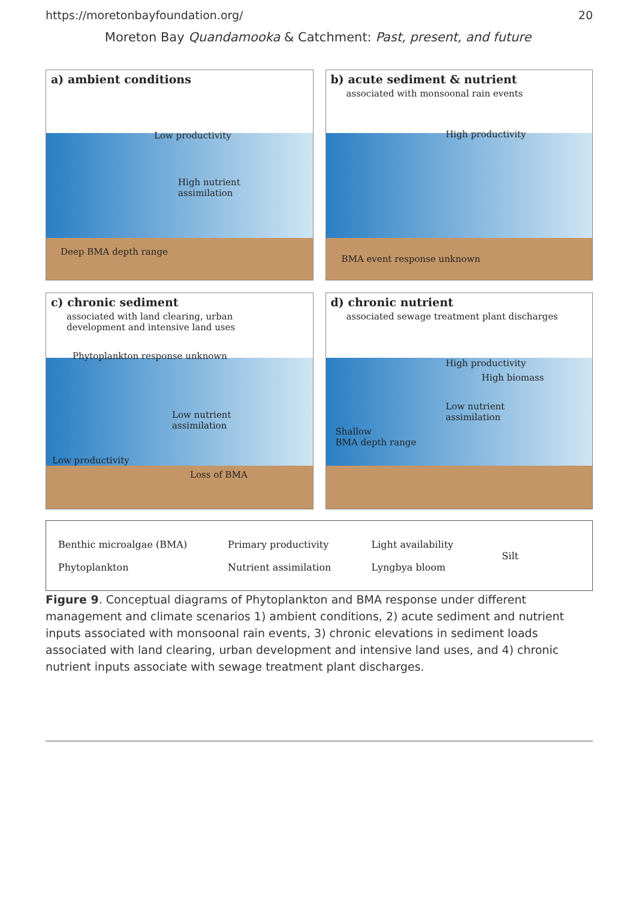https://moretonbayfoundation.org/ 20
Moreton Bay Quandamooka & Catchment: Past, present, and future
a) ambient conditions
Low productivity
High nutrient
assimilation
Deep BMA depth range
b) acute sediment & nutrient
associated with monsoonal rain events
High productivity
BMA event response unknown
c) chronic sediment
associated with land clearing, urban development and intensive land uses
Phytoplankton response unknown
Low nutrient
assimilation
Low productivity
Loss of BMA
d) chronic nutrient
associated sewage treatment plant discharges
High productivity
High biomass
Low nutrient
assimilation
Shallow
BMA depth range
Benthic microalgae (BMA)
Phytoplankton
Primary productivity
Nutrient assimilation
Light availability
Lyngbya bloom
Silt
Figure 9. Conceptual diagrams of Phytoplankton and BMA response under different management and climate scenarios 1) ambient conditions, 2) acute sediment and nutrient inputs associated with monsoonal rain events, 3) chronic elevations in sediment loads associated with land clearing, urban development and intensive land uses, and 4) chronic nutrient inputs associate with sewage treatment plant discharges.